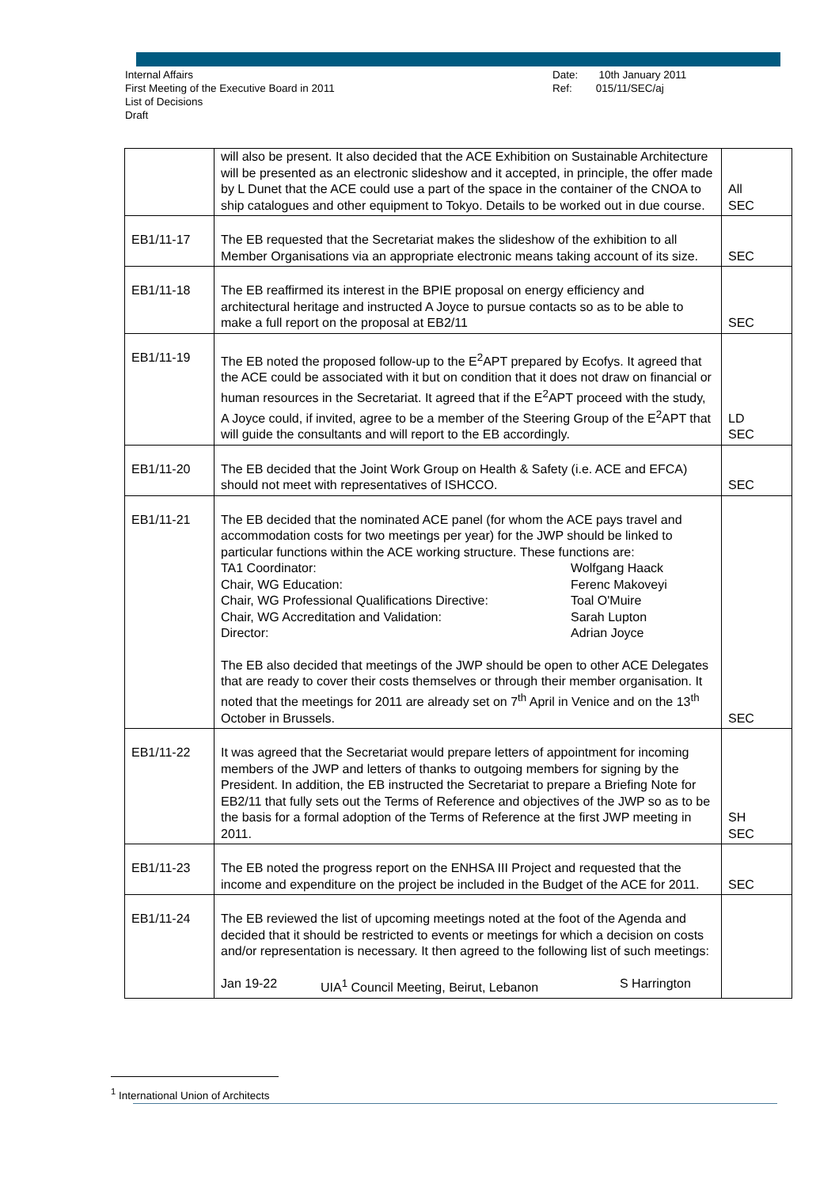Internal Affairs
First Meeting of the Executive Board in 2011
List of Decisions
Draft
Date: 10th January 2011
Ref: 015/11/SEC/aj
| | will also be present. It also decided that the ACE Exhibition on Sustainable Architecture will be presented as an electronic slideshow and it accepted, in principle, the offer made by L Dunet that the ACE could use a part of the space in the container of the CNOA to ship catalogues and other equipment to Tokyo. Details to be worked out in due course. | All SEC |
| EB1/11-17 | The EB requested that the Secretariat makes the slideshow of the exhibition to all Member Organisations via an appropriate electronic means taking account of its size. | SEC |
| EB1/11-18 | The EB reaffirmed its interest in the BPIE proposal on energy efficiency and architectural heritage and instructed A Joyce to pursue contacts so as to be able to make a full report on the proposal at EB2/11 | SEC |
| EB1/11-19 | The EB noted the proposed follow-up to the E<sup>2</sup>APT prepared by Ecofys. It agreed that the ACE could be associated with it but on condition that it does not draw on financial or human resources in the Secretariat. It agreed that if the E<sup>2</sup>APT proceed with the study, A Joyce could, if invited, agree to be a member of the Steering Group of the E<sup>2</sup>APT that will guide the consultants and will report to the EB accordingly. | LD SEC |
| EB1/11-20 | The EB decided that the Joint Work Group on Health & Safety (i.e. ACE and EFCA) should not meet with representatives of ISHCCO. | SEC |
| EB1/11-21 | The EB decided that the nominated ACE panel (for whom the ACE pays travel and accommodation costs for two meetings per year) for the JWP should be linked to particular functions within the ACE working structure. These functions are: TA1 Coordinator: Wolfgang Haack Chair, WG Education: Ferenc Makoveyi Chair, WG Professional Qualifications Directive: Toal O'Muire Chair, WG Accreditation and Validation: Sarah Lupton Director: Adrian Joyce The EB also decided that meetings of the JWP should be open to other ACE Delegates that are ready to cover their costs themselves or through their member organisation. It noted that the meetings for 2011 are already set on 7<sup>th</sup> April in Venice and on the 13<sup>th</sup> October in Brussels. | SEC |
| EB1/11-22 | It was agreed that the Secretariat would prepare letters of appointment for incoming members of the JWP and letters of thanks to outgoing members for signing by the President. In addition, the EB instructed the Secretariat to prepare a Briefing Note for EB2/11 that fully sets out the Terms of Reference and objectives of the JWP so as to be the basis for a formal adoption of the Terms of Reference at the first JWP meeting in 2011. | SH SEC |
| EB1/11-23 | The EB noted the progress report on the ENHSA III Project and requested that the income and expenditure on the project be included in the Budget of the ACE for 2011. | SEC |
| EB1/11-24 | The EB reviewed the list of upcoming meetings noted at the foot of the Agenda and decided that it should be restricted to events or meetings for which a decision on costs and/or representation is necessary. It then agreed to the following list of such meetings: Jan 19-22 UIA<sup>1</sup> Council Meeting, Beirut, Lebanon S Harrington | |
<sup>1</sup> International Union of Architects